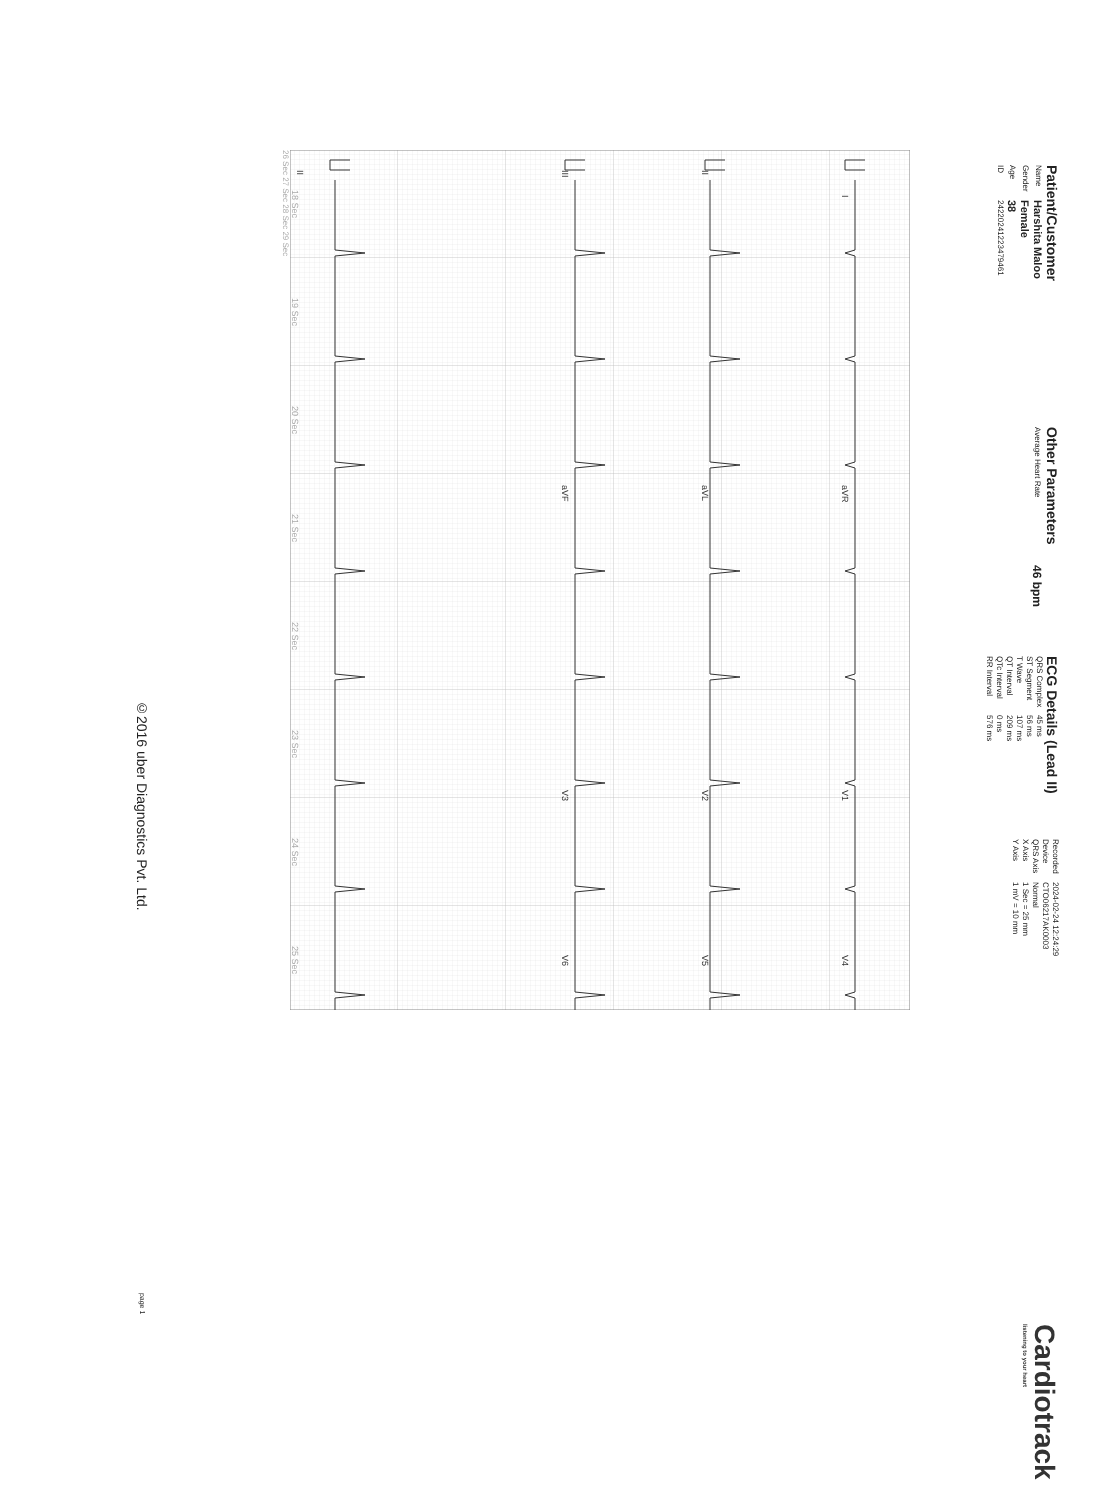Patient/Customer
| Name | Harshita Maloo |
| Gender | Female |
| Age | 38 |
| ID | 24220241223479461 |
Other Parameters
| Average Heart Rate | 46 bpm |
ECG Details (Lead II)
| QRS Complex | 45 ms |
| ST Segment | 56 ms |
| T Wave | 107 ms |
| QT Interval | 209 ms |
| QTc Interval | 0 ms |
| RR Interval | 576 ms |
| Recorded | 2024-02-24 12:24:29 |
| Device | CTO06217AK0003 |
| QRS Axis | Normal |
| X Axis | 1 Sec = 25 mm |
| Y Axis | 1 mV = 10 mm |
Cardiotrack
listening to your heart
I
aVR
V1
V4
II
aVL
V2
V5
III
aVF
V3
V6
II
18 Sec
19 Sec
20 Sec
21 Sec
22 Sec
23 Sec
24 Sec
25 Sec
26 Sec 27 Sec 28 Sec 29 Sec
©2016 uber Diagnostics Pvt. Ltd. page 1